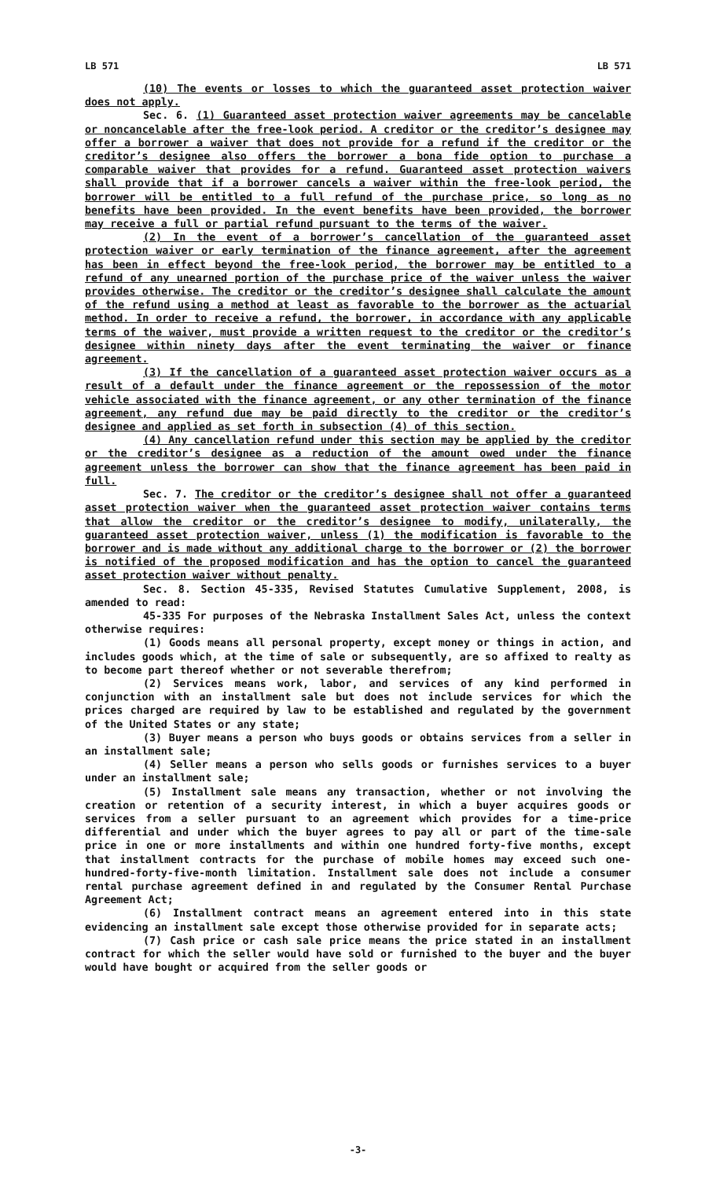LB 571 LB 571
(10) The events or losses to which the guaranteed asset protection waiver does not apply.
Sec. 6. (1) Guaranteed asset protection waiver agreements may be cancelable or noncancelable after the free-look period. A creditor or the creditor’s designee may offer a borrower a waiver that does not provide for a refund if the creditor or the creditor’s designee also offers the borrower a bona fide option to purchase a comparable waiver that provides for a refund. Guaranteed asset protection waivers shall provide that if a borrower cancels a waiver within the free-look period, the borrower will be entitled to a full refund of the purchase price, so long as no benefits have been provided. In the event benefits have been provided, the borrower may receive a full or partial refund pursuant to the terms of the waiver.
(2) In the event of a borrower’s cancellation of the guaranteed asset protection waiver or early termination of the finance agreement, after the agreement has been in effect beyond the free-look period, the borrower may be entitled to a refund of any unearned portion of the purchase price of the waiver unless the waiver provides otherwise. The creditor or the creditor’s designee shall calculate the amount of the refund using a method at least as favorable to the borrower as the actuarial method. In order to receive a refund, the borrower, in accordance with any applicable terms of the waiver, must provide a written request to the creditor or the creditor’s designee within ninety days after the event terminating the waiver or finance agreement.
(3) If the cancellation of a guaranteed asset protection waiver occurs as a result of a default under the finance agreement or the repossession of the motor vehicle associated with the finance agreement, or any other termination of the finance agreement, any refund due may be paid directly to the creditor or the creditor’s designee and applied as set forth in subsection (4) of this section.
(4) Any cancellation refund under this section may be applied by the creditor or the creditor’s designee as a reduction of the amount owed under the finance agreement unless the borrower can show that the finance agreement has been paid in full.
Sec. 7. The creditor or the creditor’s designee shall not offer a guaranteed asset protection waiver when the guaranteed asset protection waiver contains terms that allow the creditor or the creditor’s designee to modify, unilaterally, the guaranteed asset protection waiver, unless (1) the modification is favorable to the borrower and is made without any additional charge to the borrower or (2) the borrower is notified of the proposed modification and has the option to cancel the guaranteed asset protection waiver without penalty.
Sec. 8. Section 45-335, Revised Statutes Cumulative Supplement, 2008, is amended to read:
45-335 For purposes of the Nebraska Installment Sales Act, unless the context otherwise requires:
(1) Goods means all personal property, except money or things in action, and includes goods which, at the time of sale or subsequently, are so affixed to realty as to become part thereof whether or not severable therefrom;
(2) Services means work, labor, and services of any kind performed in conjunction with an installment sale but does not include services for which the prices charged are required by law to be established and regulated by the government of the United States or any state;
(3) Buyer means a person who buys goods or obtains services from a seller in an installment sale;
(4) Seller means a person who sells goods or furnishes services to a buyer under an installment sale;
(5) Installment sale means any transaction, whether or not involving the creation or retention of a security interest, in which a buyer acquires goods or services from a seller pursuant to an agreement which provides for a time-price differential and under which the buyer agrees to pay all or part of the time-sale price in one or more installments and within one hundred forty-five months, except that installment contracts for the purchase of mobile homes may exceed such one-hundred-forty-five-month limitation. Installment sale does not include a consumer rental purchase agreement defined in and regulated by the Consumer Rental Purchase Agreement Act;
(6) Installment contract means an agreement entered into in this state evidencing an installment sale except those otherwise provided for in separate acts;
(7) Cash price or cash sale price means the price stated in an installment contract for which the seller would have sold or furnished to the buyer and the buyer would have bought or acquired from the seller goods or
-3-